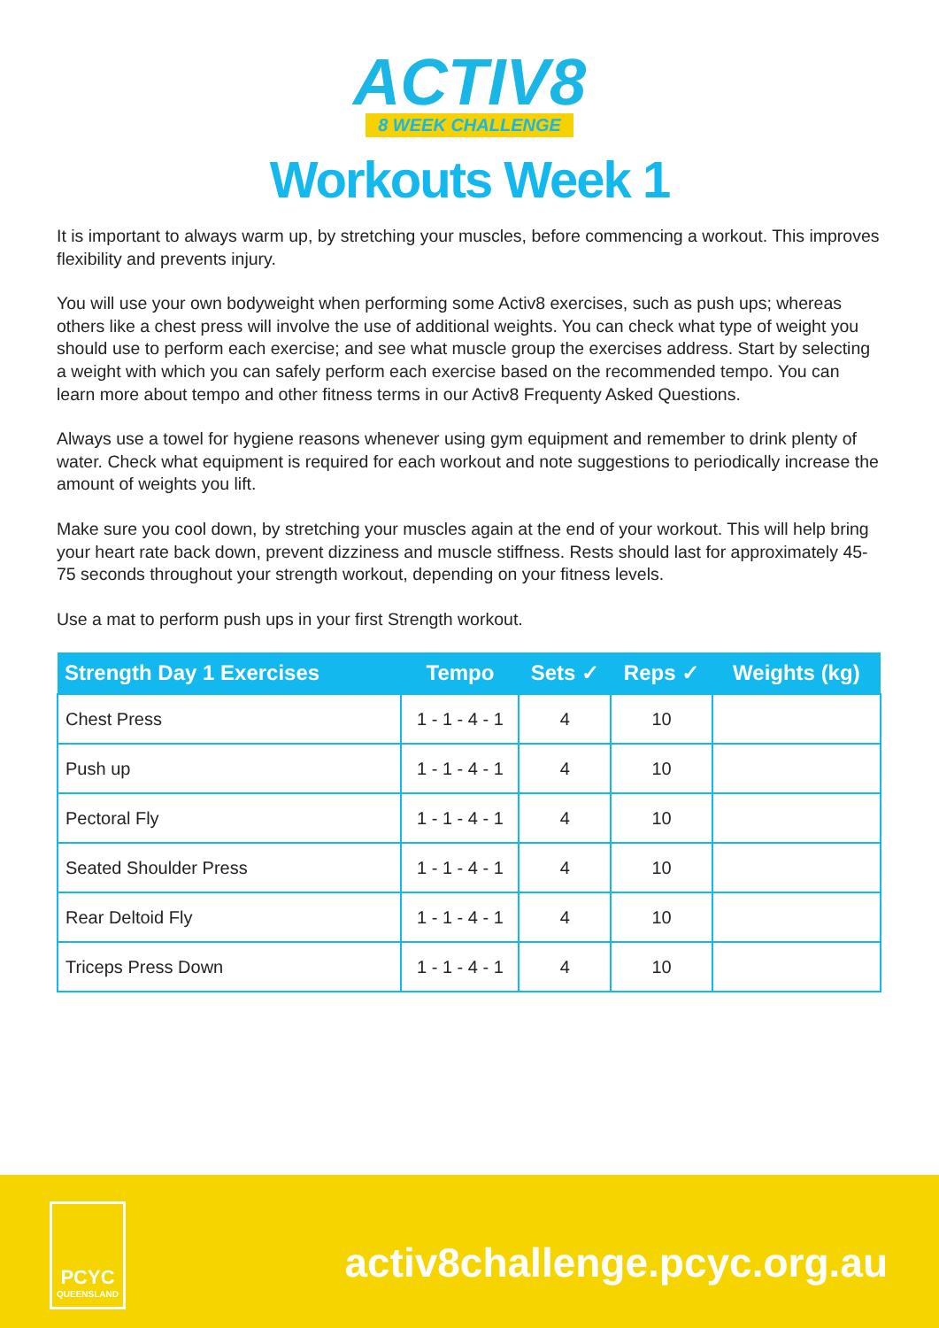ACTIV8
8 WEEK CHALLENGE
Workouts Week 1
It is important to always warm up, by stretching your muscles, before commencing a workout. This improves flexibility and prevents injury.
You will use your own bodyweight when performing some Activ8 exercises, such as push ups; whereas others like a chest press will involve the use of additional weights. You can check what type of weight you should use to perform each exercise; and see what muscle group the exercises address. Start by selecting a weight with which you can safely perform each exercise based on the recommended tempo. You can learn more about tempo and other fitness terms in our Activ8 Frequenty Asked Questions.
Always use a towel for hygiene reasons whenever using gym equipment and remember to drink plenty of water. Check what equipment is required for each workout and note suggestions to periodically increase the amount of weights you lift.
Make sure you cool down, by stretching your muscles again at the end of your workout. This will help bring your heart rate back down, prevent dizziness and muscle stiffness. Rests should last for approximately 45-75 seconds throughout your strength workout, depending on your fitness levels.
Use a mat to perform push ups in your first Strength workout.
| Strength Day 1 Exercises | Tempo | Sets ✓ | Reps ✓ | Weights (kg) |
| --- | --- | --- | --- | --- |
| Chest Press | 1 - 1 - 4 - 1 | 4 | 10 | |
| Push up | 1 - 1 - 4 - 1 | 4 | 10 | |
| Pectoral Fly | 1 - 1 - 4 - 1 | 4 | 10 | |
| Seated Shoulder Press | 1 - 1 - 4 - 1 | 4 | 10 | |
| Rear Deltoid Fly | 1 - 1 - 4 - 1 | 4 | 10 | |
| Triceps Press Down | 1 - 1 - 4 - 1 | 4 | 10 | |
PCYC
QUEENSLAND
activ8challenge.pcyc.org.au